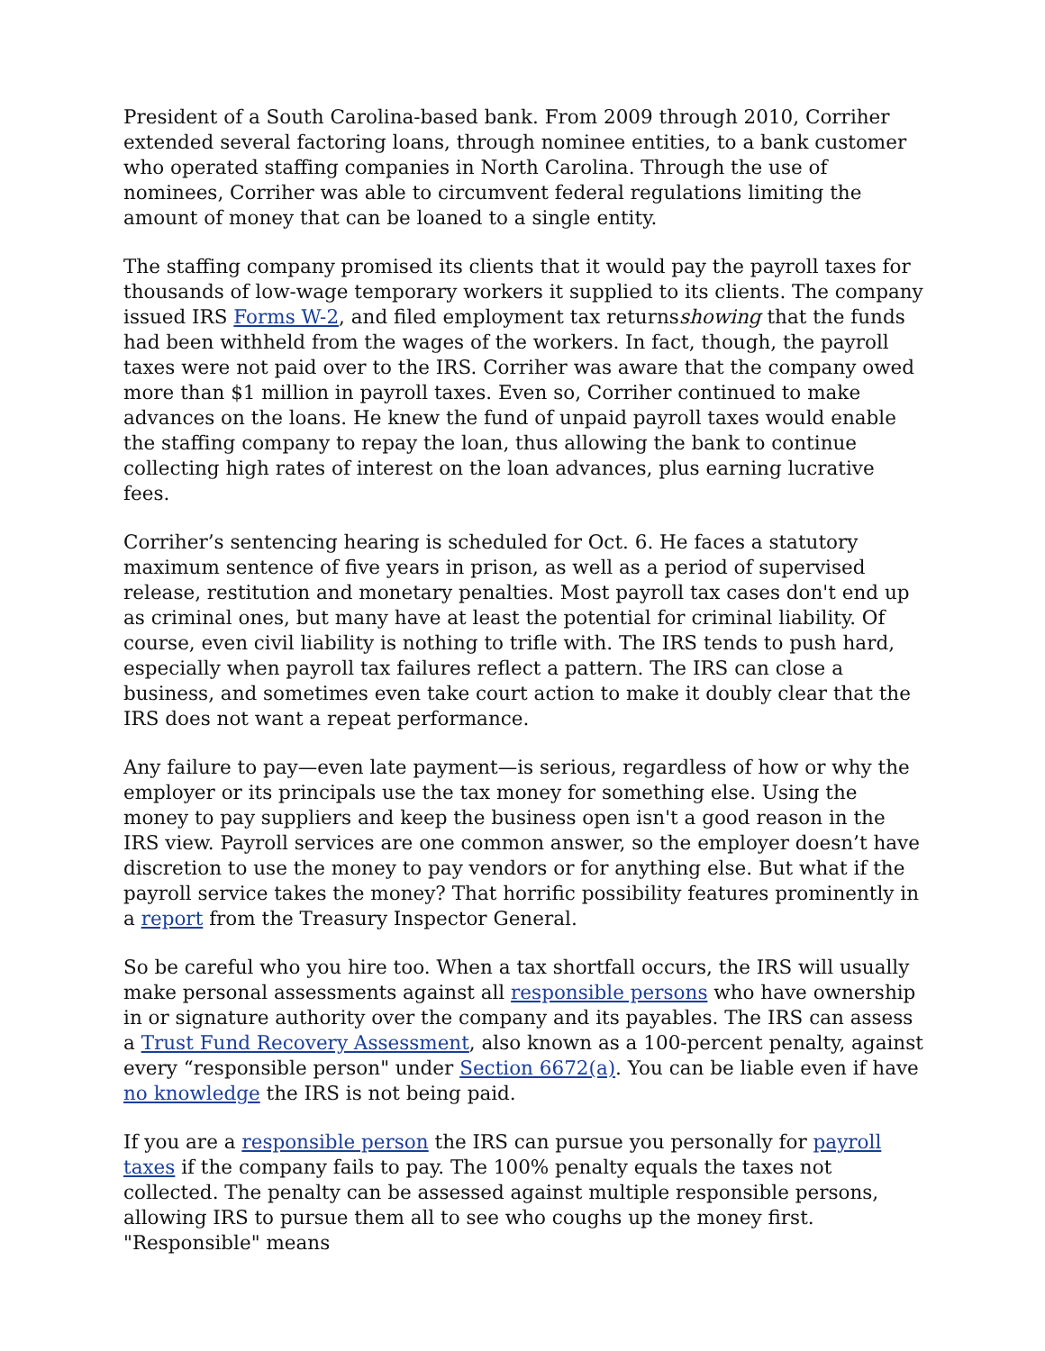President of a South Carolina-based bank. From 2009 through 2010, Corriher extended several factoring loans, through nominee entities, to a bank customer who operated staffing companies in North Carolina. Through the use of nominees, Corriher was able to circumvent federal regulations limiting the amount of money that can be loaned to a single entity.
The staffing company promised its clients that it would pay the payroll taxes for thousands of low-wage temporary workers it supplied to its clients. The company issued IRS Forms W-2, and filed employment tax returnsshowing that the funds had been withheld from the wages of the workers. In fact, though, the payroll taxes were not paid over to the IRS. Corriher was aware that the company owed more than $1 million in payroll taxes. Even so, Corriher continued to make advances on the loans. He knew the fund of unpaid payroll taxes would enable the staffing company to repay the loan, thus allowing the bank to continue collecting high rates of interest on the loan advances, plus earning lucrative fees.
Corriher’s sentencing hearing is scheduled for Oct. 6. He faces a statutory maximum sentence of five years in prison, as well as a period of supervised release, restitution and monetary penalties. Most payroll tax cases don't end up as criminal ones, but many have at least the potential for criminal liability. Of course, even civil liability is nothing to trifle with. The IRS tends to push hard, especially when payroll tax failures reflect a pattern. The IRS can close a business, and sometimes even take court action to make it doubly clear that the IRS does not want a repeat performance.
Any failure to pay—even late payment—is serious, regardless of how or why the employer or its principals use the tax money for something else. Using the money to pay suppliers and keep the business open isn't a good reason in the IRS view. Payroll services are one common answer, so the employer doesn’t have discretion to use the money to pay vendors or for anything else. But what if the payroll service takes the money? That horrific possibility features prominently in a report from the Treasury Inspector General.
So be careful who you hire too. When a tax shortfall occurs, the IRS will usually make personal assessments against all responsible persons who have ownership in or signature authority over the company and its payables. The IRS can assess a Trust Fund Recovery Assessment, also known as a 100-percent penalty, against every “responsible person" under Section 6672(a). You can be liable even if have no knowledge the IRS is not being paid.
If you are a responsible person the IRS can pursue you personally for payroll taxes if the company fails to pay. The 100% penalty equals the taxes not collected. The penalty can be assessed against multiple responsible persons, allowing IRS to pursue them all to see who coughs up the money first. "Responsible" means